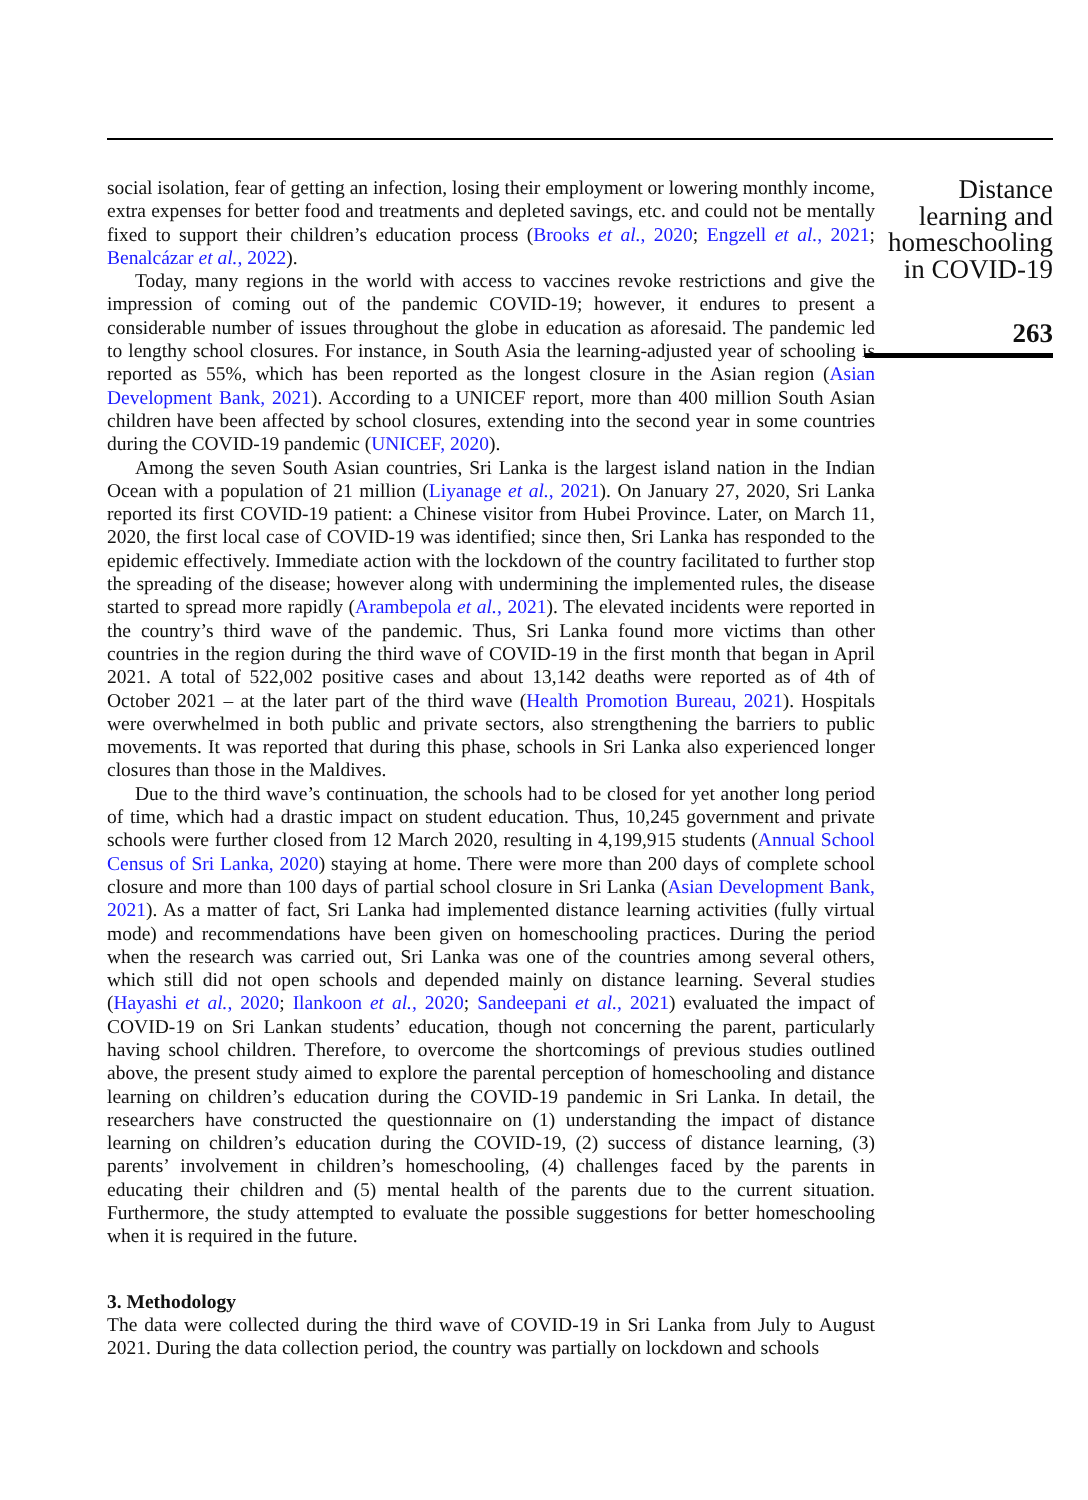social isolation, fear of getting an infection, losing their employment or lowering monthly income, extra expenses for better food and treatments and depleted savings, etc. and could not be mentally fixed to support their children’s education process (Brooks et al., 2020; Engzell et al., 2021; Benalcázar et al., 2022).
Today, many regions in the world with access to vaccines revoke restrictions and give the impression of coming out of the pandemic COVID-19; however, it endures to present a considerable number of issues throughout the globe in education as aforesaid. The pandemic led to lengthy school closures. For instance, in South Asia the learning-adjusted year of schooling is reported as 55%, which has been reported as the longest closure in the Asian region (Asian Development Bank, 2021). According to a UNICEF report, more than 400 million South Asian children have been affected by school closures, extending into the second year in some countries during the COVID-19 pandemic (UNICEF, 2020).
Among the seven South Asian countries, Sri Lanka is the largest island nation in the Indian Ocean with a population of 21 million (Liyanage et al., 2021). On January 27, 2020, Sri Lanka reported its first COVID-19 patient: a Chinese visitor from Hubei Province. Later, on March 11, 2020, the first local case of COVID-19 was identified; since then, Sri Lanka has responded to the epidemic effectively. Immediate action with the lockdown of the country facilitated to further stop the spreading of the disease; however along with undermining the implemented rules, the disease started to spread more rapidly (Arambepola et al., 2021). The elevated incidents were reported in the country’s third wave of the pandemic. Thus, Sri Lanka found more victims than other countries in the region during the third wave of COVID-19 in the first month that began in April 2021. A total of 522,002 positive cases and about 13,142 deaths were reported as of 4th of October 2021 – at the later part of the third wave (Health Promotion Bureau, 2021). Hospitals were overwhelmed in both public and private sectors, also strengthening the barriers to public movements. It was reported that during this phase, schools in Sri Lanka also experienced longer closures than those in the Maldives.
Due to the third wave’s continuation, the schools had to be closed for yet another long period of time, which had a drastic impact on student education. Thus, 10,245 government and private schools were further closed from 12 March 2020, resulting in 4,199,915 students (Annual School Census of Sri Lanka, 2020) staying at home. There were more than 200 days of complete school closure and more than 100 days of partial school closure in Sri Lanka (Asian Development Bank, 2021). As a matter of fact, Sri Lanka had implemented distance learning activities (fully virtual mode) and recommendations have been given on homeschooling practices. During the period when the research was carried out, Sri Lanka was one of the countries among several others, which still did not open schools and depended mainly on distance learning. Several studies (Hayashi et al., 2020; Ilankoon et al., 2020; Sandeepani et al., 2021) evaluated the impact of COVID-19 on Sri Lankan students’ education, though not concerning the parent, particularly having school children. Therefore, to overcome the shortcomings of previous studies outlined above, the present study aimed to explore the parental perception of homeschooling and distance learning on children’s education during the COVID-19 pandemic in Sri Lanka. In detail, the researchers have constructed the questionnaire on (1) understanding the impact of distance learning on children’s education during the COVID-19, (2) success of distance learning, (3) parents’ involvement in children’s homeschooling, (4) challenges faced by the parents in educating their children and (5) mental health of the parents due to the current situation. Furthermore, the study attempted to evaluate the possible suggestions for better homeschooling when it is required in the future.
3. Methodology
The data were collected during the third wave of COVID-19 in Sri Lanka from July to August 2021. During the data collection period, the country was partially on lockdown and schools
Distance
learning and
homeschooling
in COVID-19
263